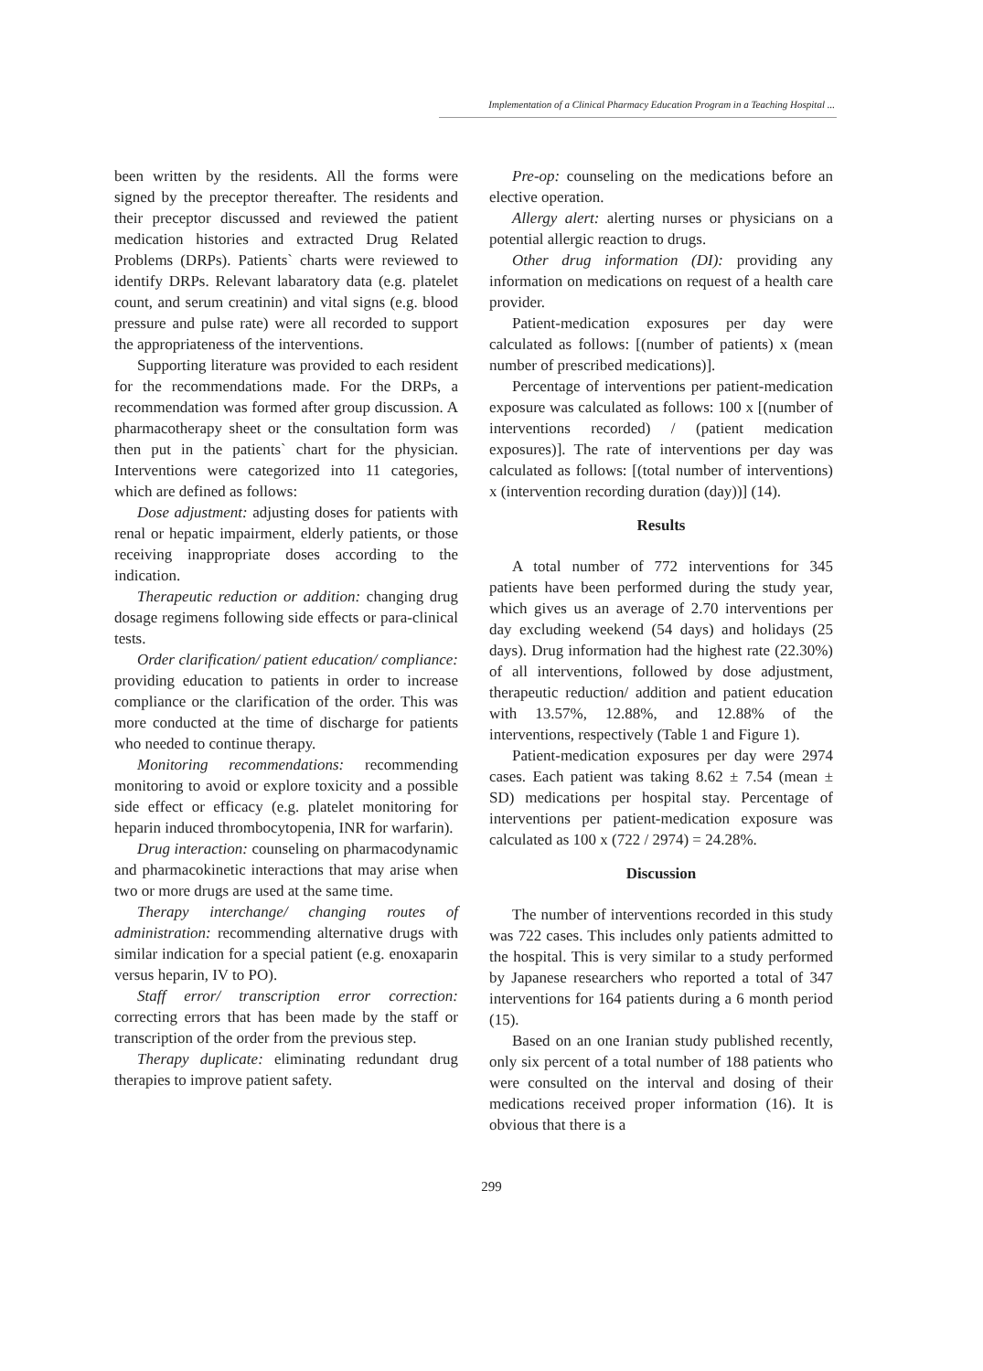Implementation of a Clinical Pharmacy Education Program in a Teaching Hospital ...
been written by the residents. All the forms were signed by the preceptor thereafter. The residents and their preceptor discussed and reviewed the patient medication histories and extracted Drug Related Problems (DRPs). Patients` charts were reviewed to identify DRPs. Relevant labaratory data (e.g. platelet count, and serum creatinin) and vital signs (e.g. blood pressure and pulse rate) were all recorded to support the appropriateness of the interventions.
Supporting literature was provided to each resident for the recommendations made. For the DRPs, a recommendation was formed after group discussion. A pharmacotherapy sheet or the consultation form was then put in the patients` chart for the physician. Interventions were categorized into 11 categories, which are defined as follows:
Dose adjustment: adjusting doses for patients with renal or hepatic impairment, elderly patients, or those receiving inappropriate doses according to the indication.
Therapeutic reduction or addition: changing drug dosage regimens following side effects or para-clinical tests.
Order clarification/ patient education/ compliance: providing education to patients in order to increase compliance or the clarification of the order. This was more conducted at the time of discharge for patients who needed to continue therapy.
Monitoring recommendations: recommending monitoring to avoid or explore toxicity and a possible side effect or efficacy (e.g. platelet monitoring for heparin induced thrombocytopenia, INR for warfarin).
Drug interaction: counseling on pharmacodynamic and pharmacokinetic interactions that may arise when two or more drugs are used at the same time.
Therapy interchange/ changing routes of administration: recommending alternative drugs with similar indication for a special patient (e.g. enoxaparin versus heparin, IV to PO).
Staff error/ transcription error correction: correcting errors that has been made by the staff or transcription of the order from the previous step.
Therapy duplicate: eliminating redundant drug therapies to improve patient safety.
Pre-op: counseling on the medications before an elective operation.
Allergy alert: alerting nurses or physicians on a potential allergic reaction to drugs.
Other drug information (DI): providing any information on medications on request of a health care provider.
Patient-medication exposures per day were calculated as follows: [(number of patients) x (mean number of prescribed medications)].
Percentage of interventions per patient-medication exposure was calculated as follows: 100 x [(number of interventions recorded) / (patient medication exposures)]. The rate of interventions per day was calculated as follows: [(total number of interventions) x (intervention recording duration (day))] (14).
Results
A total number of 772 interventions for 345 patients have been performed during the study year, which gives us an average of 2.70 interventions per day excluding weekend (54 days) and holidays (25 days). Drug information had the highest rate (22.30%) of all interventions, followed by dose adjustment, therapeutic reduction/ addition and patient education with 13.57%, 12.88%, and 12.88% of the interventions, respectively (Table 1 and Figure 1).
Patient-medication exposures per day were 2974 cases. Each patient was taking 8.62 ± 7.54 (mean ± SD) medications per hospital stay. Percentage of interventions per patient-medication exposure was calculated as 100 x (722 / 2974) = 24.28%.
Discussion
The number of interventions recorded in this study was 722 cases. This includes only patients admitted to the hospital. This is very similar to a study performed by Japanese researchers who reported a total of 347 interventions for 164 patients during a 6 month period (15).
Based on an one Iranian study published recently, only six percent of a total number of 188 patients who were consulted on the interval and dosing of their medications received proper information (16). It is obvious that there is a
299